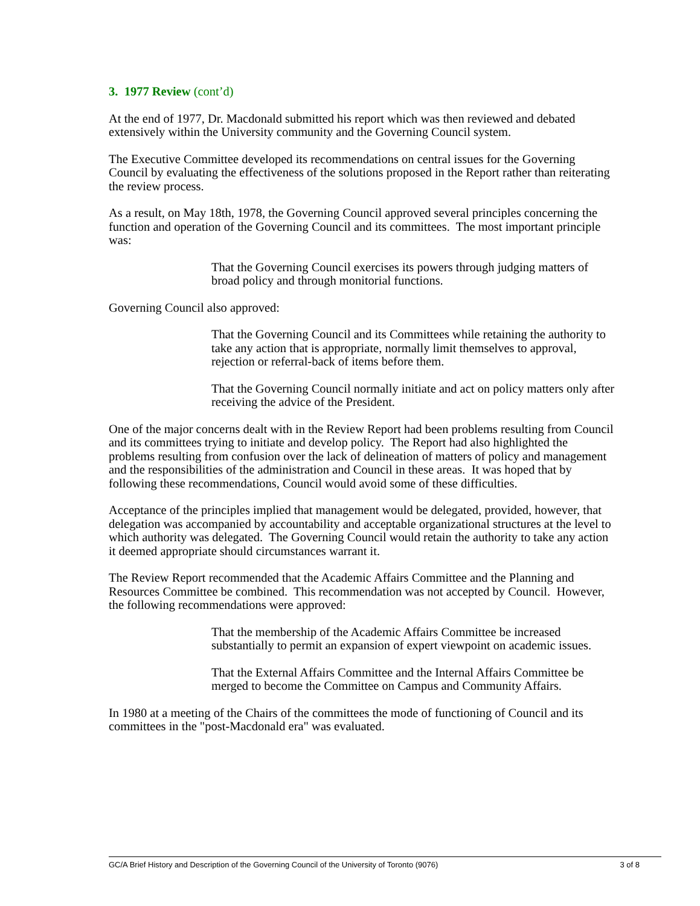3. 1977 Review (cont’d)
At the end of 1977, Dr. Macdonald submitted his report which was then reviewed and debated extensively within the University community and the Governing Council system.
The Executive Committee developed its recommendations on central issues for the Governing Council by evaluating the effectiveness of the solutions proposed in the Report rather than reiterating the review process.
As a result, on May 18th, 1978, the Governing Council approved several principles concerning the function and operation of the Governing Council and its committees. The most important principle was:
That the Governing Council exercises its powers through judging matters of broad policy and through monitorial functions.
Governing Council also approved:
That the Governing Council and its Committees while retaining the authority to take any action that is appropriate, normally limit themselves to approval, rejection or referral-back of items before them.
That the Governing Council normally initiate and act on policy matters only after receiving the advice of the President.
One of the major concerns dealt with in the Review Report had been problems resulting from Council and its committees trying to initiate and develop policy. The Report had also highlighted the problems resulting from confusion over the lack of delineation of matters of policy and management and the responsibilities of the administration and Council in these areas. It was hoped that by following these recommendations, Council would avoid some of these difficulties.
Acceptance of the principles implied that management would be delegated, provided, however, that delegation was accompanied by accountability and acceptable organizational structures at the level to which authority was delegated. The Governing Council would retain the authority to take any action it deemed appropriate should circumstances warrant it.
The Review Report recommended that the Academic Affairs Committee and the Planning and Resources Committee be combined. This recommendation was not accepted by Council. However, the following recommendations were approved:
That the membership of the Academic Affairs Committee be increased substantially to permit an expansion of expert viewpoint on academic issues.
That the External Affairs Committee and the Internal Affairs Committee be merged to become the Committee on Campus and Community Affairs.
In 1980 at a meeting of the Chairs of the committees the mode of functioning of Council and its committees in the "post-Macdonald era" was evaluated.
GC/A Brief History and Description of the Governing Council of the University of Toronto (9076) 3 of 8